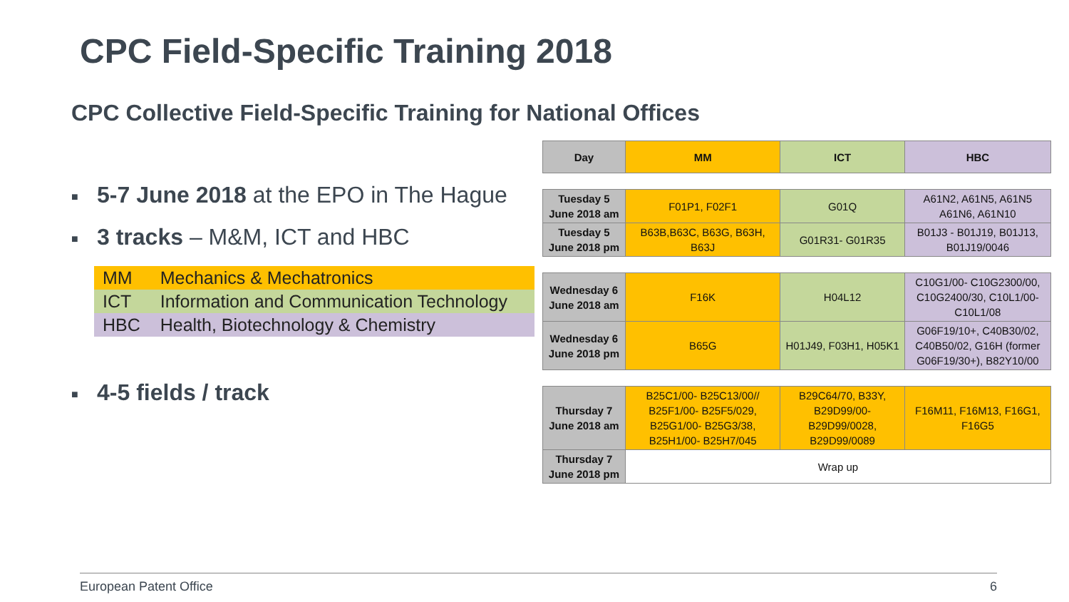CPC Field-Specific Training 2018
CPC Collective Field-Specific Training for National Offices
■ 5-7 June 2018 at the EPO in The Hague
■ 3 tracks – M&M, ICT and HBC
| MM | Mechanics & Mechatronics |
| ICT | Information and Communication Technology |
| HBC | Health, Biotechnology & Chemistry |
■ 4-5 fields / track
| Day | MM | ICT | HBC |
| --- | --- | --- | --- |
| Tuesday 5 June 2018 am | F01P1, F02F1 | G01Q | A61N2, A61N5, A61N5 A61N6, A61N10 |
| Tuesday 5 June 2018 pm | B63B,B63C, B63G, B63H, B63J | G01R31- G01R35 | B01J3 - B01J19, B01J13, B01J19/0046 |
| Wednesday 6 June 2018 am | F16K | H04L12 | C10G1/00- C10G2300/00, C10G2400/30, C10L1/00- C10L1/08 |
| Wednesday 6 June 2018 pm | B65G | H01J49, F03H1, H05K1 | G06F19/10+, C40B30/02, C40B50/02, G16H (former G06F19/30+), B82Y10/00 |
| Thursday 7 June 2018 am | B25C1/00- B25C13/00// B25F1/00- B25F5/029, B25G1/00- B25G3/38, B25H1/00- B25H7/045 | B29C64/70, B33Y, B29D99/00- B29D99/0028, B29D99/0089 | F16M11, F16M13, F16G1, F16G5 |
| Thursday 7 June 2018 pm | Wrap up | | |
European Patent Office 6